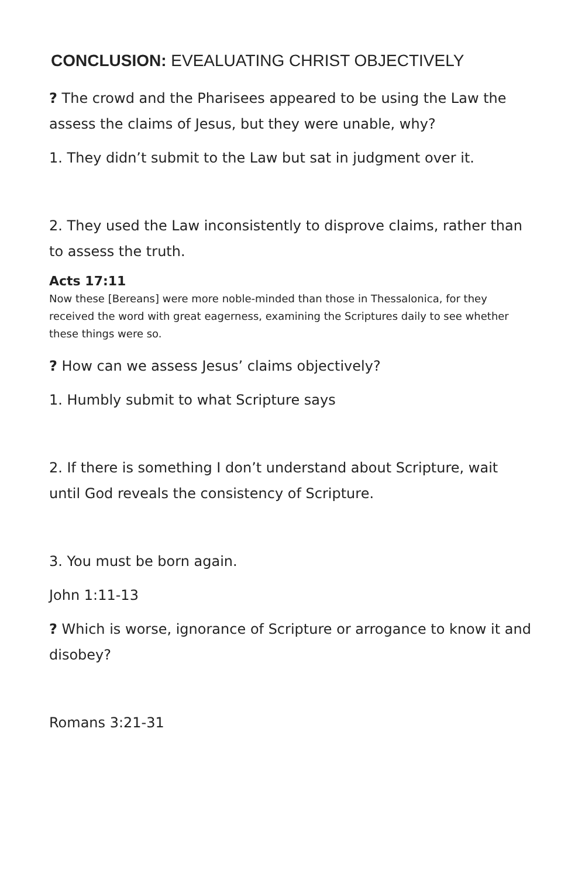CONCLUSION: EVEALUATING CHRIST OBJECTIVELY
? The crowd and the Pharisees appeared to be using the Law the assess the claims of Jesus, but they were unable, why?
1. They didn’t submit to the Law but sat in judgment over it.
2. They used the Law inconsistently to disprove claims, rather than to assess the truth.
Acts 17:11
Now these [Bereans] were more noble-minded than those in Thessalonica, for they received the word with great eagerness, examining the Scriptures daily to see whether these things were so.
? How can we assess Jesus’ claims objectively?
1. Humbly submit to what Scripture says
2. If there is something I don’t understand about Scripture, wait until God reveals the consistency of Scripture.
3. You must be born again.
John 1:11-13
? Which is worse, ignorance of Scripture or arrogance to know it and disobey?
Romans 3:21-31